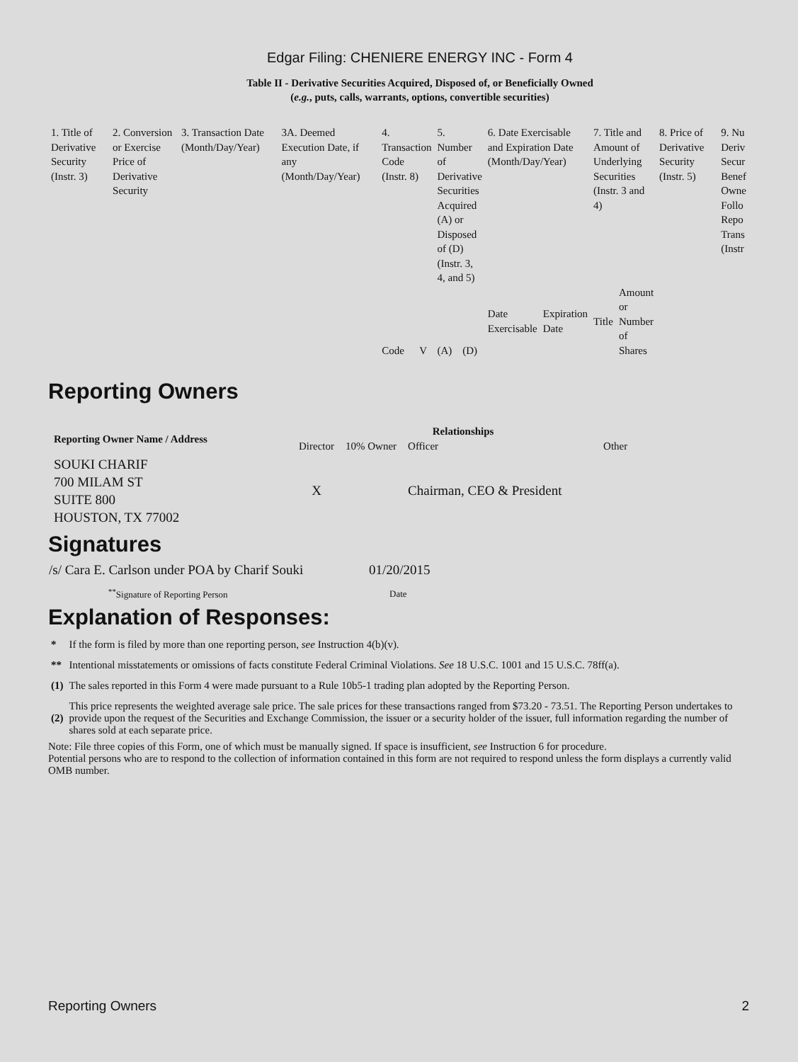Edgar Filing: CHENIERE ENERGY INC - Form 4
Table II - Derivative Securities Acquired, Disposed of, or Beneficially Owned
(e.g., puts, calls, warrants, options, convertible securities)
| 1. Title of Derivative Security (Instr. 3) | 2. Conversion or Exercise Price of Derivative Security | 3. Transaction Date (Month/Day/Year) | 3A. Deemed Execution Date, if any (Month/Day/Year) | 4. Transaction Code (Instr. 8) | | 5. Number of Derivative Securities Acquired (A) or Disposed of (D) (Instr. 3, 4, and 5) | | 6. Date Exercisable and Expiration Date (Month/Day/Year) | | 7. Title and Amount of Underlying Securities (Instr. 3 and 4) | | 8. Price of Derivative Security (Instr. 5) | 9. Nu Deriv Secur Benef Owne Follo Repo Trans (Instr |
| | | | | Code | V | (A) | (D) | Date Exercisable | Expiration Date | Title | Amount or Number of Shares | | |
Reporting Owners
| Reporting Owner Name / Address | Relationships | | | |
| --- | --- | --- | --- | --- |
| | Director | 10% Owner | Officer | Other |
| SOUKI CHARIF 700 MILAM ST SUITE 800 HOUSTON, TX 77002 | X | | Chairman, CEO & President | |
Signatures
| /s/ Cara E. Carlson under POA by Charif Souki | 01/20/2015 |
| <sup>**</sup> Signature of Reporting Person | Date |
Explanation of Responses:
| * | If the form is filed by more than one reporting person, see Instruction 4(b)(v). |
| ** | Intentional misstatements or omissions of facts constitute Federal Criminal Violations. See 18 U.S.C. 1001 and 15 U.S.C. 78ff(a). |
| (1) | The sales reported in this Form 4 were made pursuant to a Rule 10b5-1 trading plan adopted by the Reporting Person. |
| (2) | This price represents the weighted average sale price. The sale prices for these transactions ranged from $73.20 - 73.51. The Reporting Person undertakes to provide upon the request of the Securities and Exchange Commission, the issuer or a security holder of the issuer, full information regarding the number of shares sold at each separate price. |
Note: File three copies of this Form, one of which must be manually signed. If space is insufficient, see Instruction 6 for procedure.
Potential persons who are to respond to the collection of information contained in this form are not required to respond unless the form displays a currently valid OMB number.
Reporting Owners 2